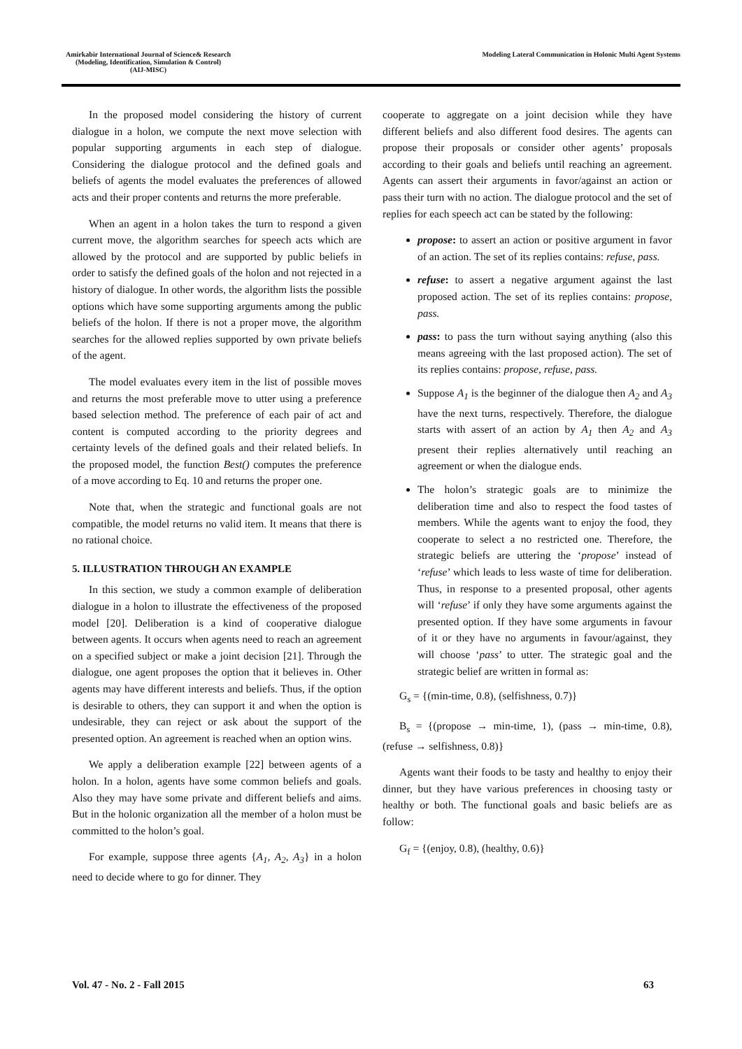Amirkabir International Journal of Science& Research
(Modeling, Identification, Simulation & Control)
(AIJ-MISC)
Modeling Lateral Communication in Holonic Multi Agent Systems
In the proposed model considering the history of current dialogue in a holon, we compute the next move selection with popular supporting arguments in each step of dialogue. Considering the dialogue protocol and the defined goals and beliefs of agents the model evaluates the preferences of allowed acts and their proper contents and returns the more preferable.
When an agent in a holon takes the turn to respond a given current move, the algorithm searches for speech acts which are allowed by the protocol and are supported by public beliefs in order to satisfy the defined goals of the holon and not rejected in a history of dialogue. In other words, the algorithm lists the possible options which have some supporting arguments among the public beliefs of the holon. If there is not a proper move, the algorithm searches for the allowed replies supported by own private beliefs of the agent.
The model evaluates every item in the list of possible moves and returns the most preferable move to utter using a preference based selection method. The preference of each pair of act and content is computed according to the priority degrees and certainty levels of the defined goals and their related beliefs. In the proposed model, the function Best() computes the preference of a move according to Eq. 10 and returns the proper one.
Note that, when the strategic and functional goals are not compatible, the model returns no valid item. It means that there is no rational choice.
5. ILLUSTRATION THROUGH AN EXAMPLE
In this section, we study a common example of deliberation dialogue in a holon to illustrate the effectiveness of the proposed model [20]. Deliberation is a kind of cooperative dialogue between agents. It occurs when agents need to reach an agreement on a specified subject or make a joint decision [21]. Through the dialogue, one agent proposes the option that it believes in. Other agents may have different interests and beliefs. Thus, if the option is desirable to others, they can support it and when the option is undesirable, they can reject or ask about the support of the presented option. An agreement is reached when an option wins.
We apply a deliberation example [22] between agents of a holon. In a holon, agents have some common beliefs and goals. Also they may have some private and different beliefs and aims. But in the holonic organization all the member of a holon must be committed to the holon’s goal.
For example, suppose three agents {A<sub>1</sub>, A<sub>2</sub>, A<sub>3</sub>} in a holon need to decide where to go for dinner. They
cooperate to aggregate on a joint decision while they have different beliefs and also different food desires. The agents can propose their proposals or consider other agents’ proposals according to their goals and beliefs until reaching an agreement. Agents can assert their arguments in favor/against an action or pass their turn with no action. The dialogue protocol and the set of replies for each speech act can be stated by the following:
propose: to assert an action or positive argument in favor of an action. The set of its replies contains: refuse, pass.
refuse: to assert a negative argument against the last proposed action. The set of its replies contains: propose, pass.
pass: to pass the turn without saying anything (also this means agreeing with the last proposed action). The set of its replies contains: propose, refuse, pass.
Suppose A<sub>1</sub> is the beginner of the dialogue then A<sub>2</sub> and A<sub>3</sub> have the next turns, respectively. Therefore, the dialogue starts with assert of an action by A<sub>1</sub> then A<sub>2</sub> and A<sub>3</sub> present their replies alternatively until reaching an agreement or when the dialogue ends.
The holon’s strategic goals are to minimize the deliberation time and also to respect the food tastes of members. While the agents want to enjoy the food, they cooperate to select a no restricted one. Therefore, the strategic beliefs are uttering the ‘propose’ instead of ‘refuse’ which leads to less waste of time for deliberation. Thus, in response to a presented proposal, other agents will ‘refuse’ if only they have some arguments against the presented option. If they have some arguments in favour of it or they have no arguments in favour/against, they will choose ‘pass’ to utter. The strategic goal and the strategic belief are written in formal as:
G<sub>s</sub> = {(min-time, 0.8), (selfishness, 0.7)}
B<sub>s</sub> = {(propose → min-time, 1), (pass → min-time, 0.8), (refuse → selfishness, 0.8)}
Agents want their foods to be tasty and healthy to enjoy their dinner, but they have various preferences in choosing tasty or healthy or both. The functional goals and basic beliefs are as follow:
G<sub>f</sub> = {(enjoy, 0.8), (healthy, 0.6)}
Vol. 47 - No. 2 - Fall 2015 63